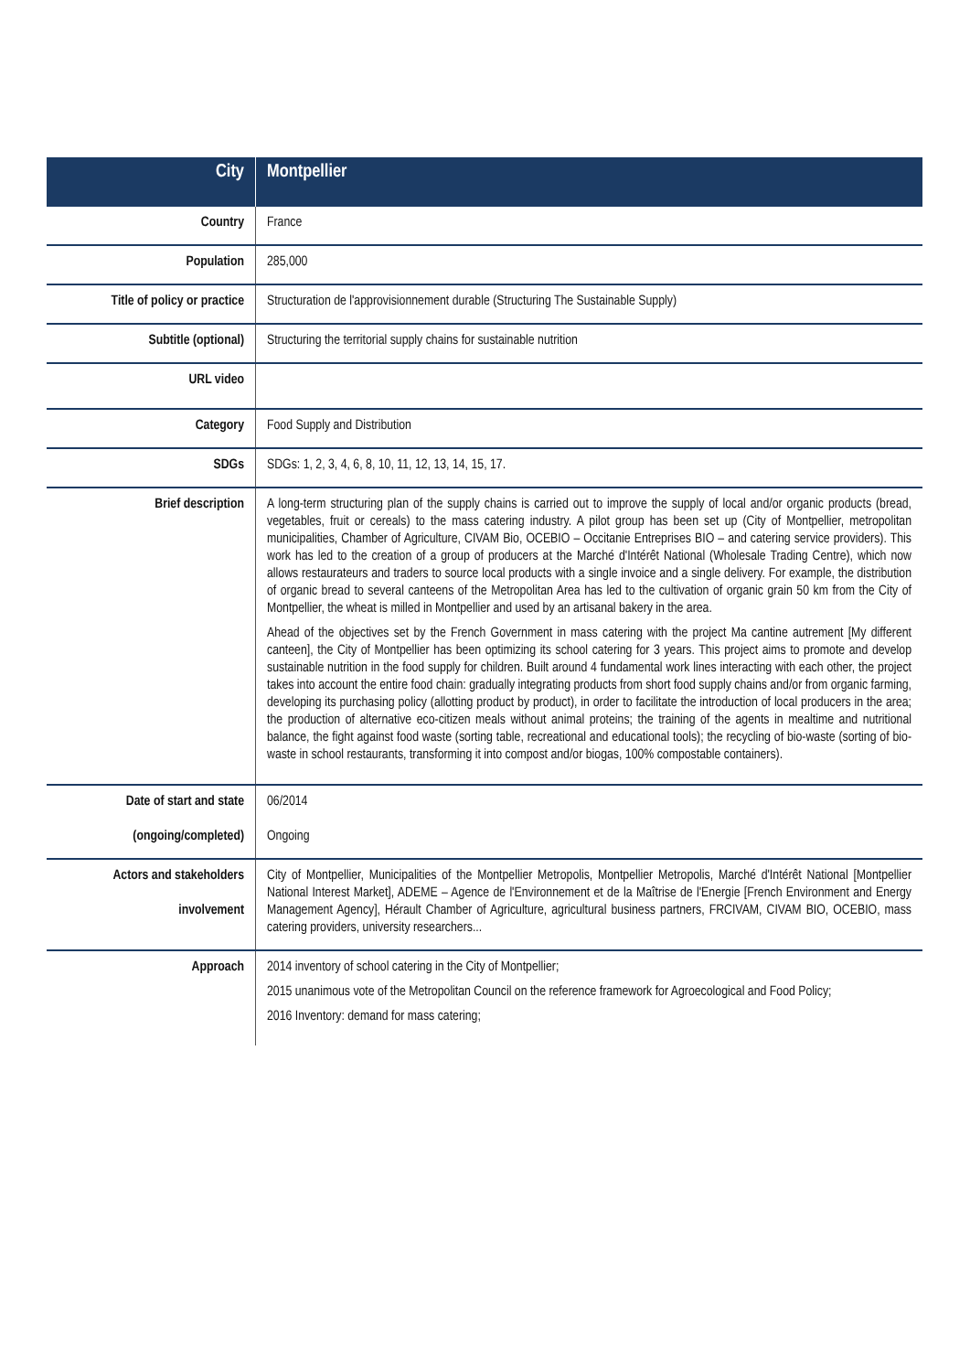| City | Montpellier |
| Country | France |
| Population | 285,000 |
| Title of policy or practice | Structuration de l'approvisionnement durable (Structuring The Sustainable Supply) |
| Subtitle (optional) | Structuring the territorial supply chains for sustainable nutrition |
| URL video | |
| Category | Food Supply and Distribution |
| SDGs | SDGs: 1, 2, 3, 4, 6, 8, 10, 11, 12, 13, 14, 15, 17. |
| Brief description | A long-term structuring plan of the supply chains is carried out to improve the supply of local and/or organic products (bread, vegetables, fruit or cereals) to the mass catering industry. A pilot group has been set up (City of Montpellier, metropolitan municipalities, Chamber of Agriculture, CIVAM Bio, OCEBIO – Occitanie Entreprises BIO – and catering service providers). This work has led to the creation of a group of producers at the Marché d'Intérêt National (Wholesale Trading Centre), which now allows restaurateurs and traders to source local products with a single invoice and a single delivery. For example, the distribution of organic bread to several canteens of the Metropolitan Area has led to the cultivation of organic grain 50 km from the City of Montpellier, the wheat is milled in Montpellier and used by an artisanal bakery in the area. Ahead of the objectives set by the French Government in mass catering with the project Ma cantine autrement [My different canteen], the City of Montpellier has been optimizing its school catering for 3 years. This project aims to promote and develop sustainable nutrition in the food supply for children. Built around 4 fundamental work lines interacting with each other, the project takes into account the entire food chain: gradually integrating products from short food supply chains and/or from organic farming, developing its purchasing policy (allotting product by product), in order to facilitate the introduction of local producers in the area; the production of alternative eco-citizen meals without animal proteins; the training of the agents in mealtime and nutritional balance, the fight against food waste (sorting table, recreational and educational tools); the recycling of bio-waste (sorting of bio-waste in school restaurants, transforming it into compost and/or biogas, 100% compostable containers). |
| Date of start and state (ongoing/completed) | 06/2014 Ongoing |
| Actors and stakeholders involvement | City of Montpellier, Municipalities of the Montpellier Metropolis, Montpellier Metropolis, Marché d'Intérêt National [Montpellier National Interest Market], ADEME – Agence de l'Environnement et de la Maîtrise de l'Energie [French Environment and Energy Management Agency], Hérault Chamber of Agriculture, agricultural business partners, FRCIVAM, CIVAM BIO, OCEBIO, mass catering providers, university researchers... |
| Approach | 2014 inventory of school catering in the City of Montpellier; 2015 unanimous vote of the Metropolitan Council on the reference framework for Agroecological and Food Policy; 2016 Inventory: demand for mass catering; |